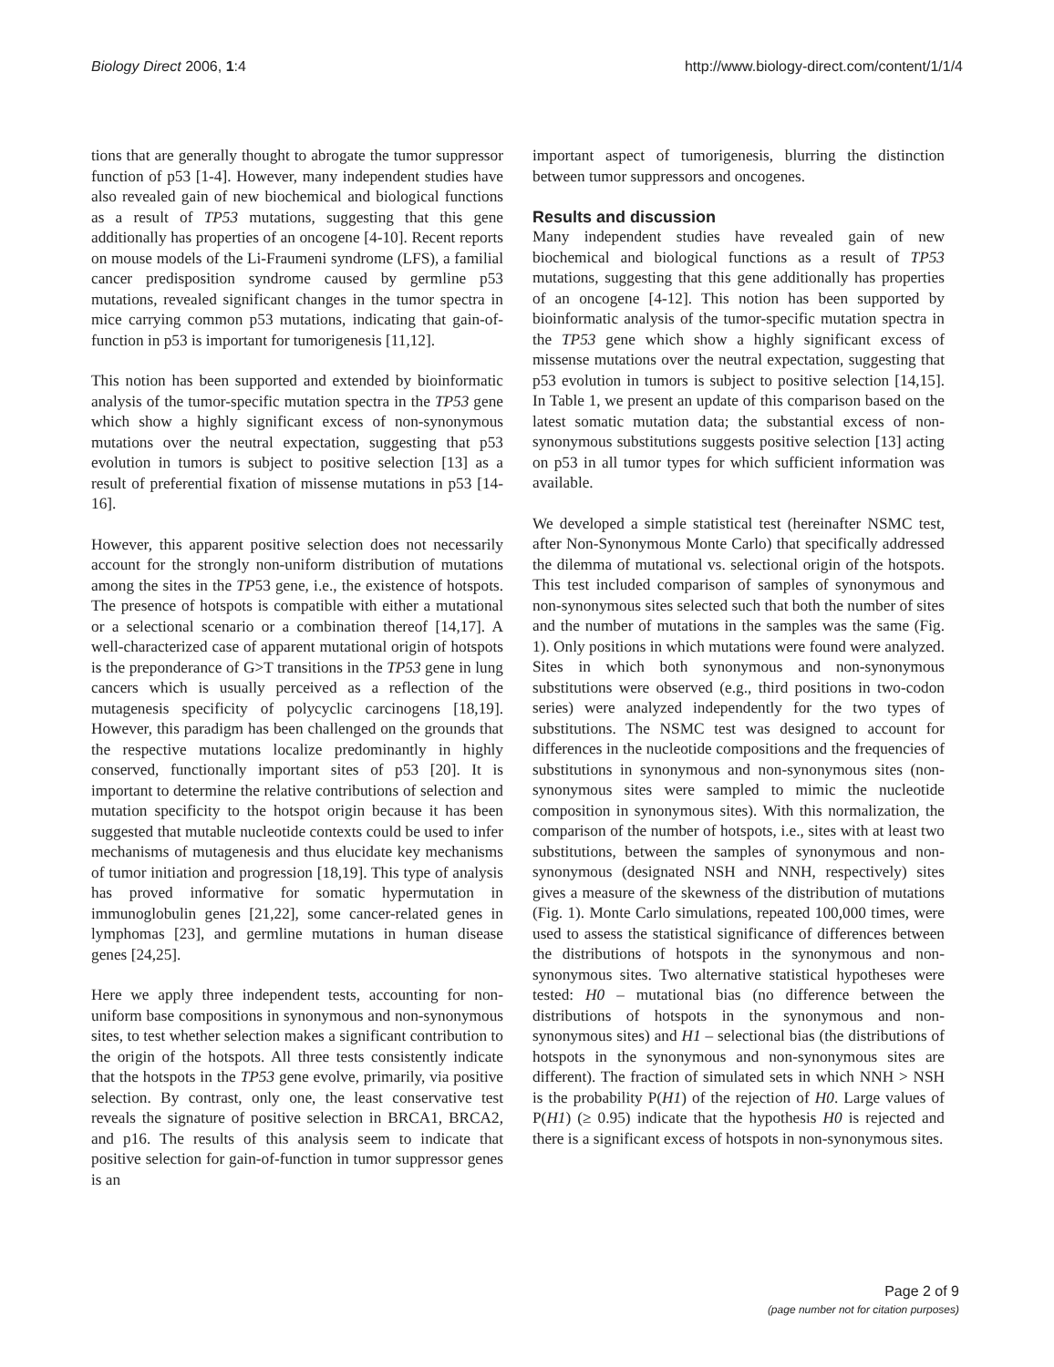Biology Direct 2006, 1:4 http://www.biology-direct.com/content/1/1/4
tions that are generally thought to abrogate the tumor suppressor function of p53 [1-4]. However, many independent studies have also revealed gain of new biochemical and biological functions as a result of TP53 mutations, suggesting that this gene additionally has properties of an oncogene [4-10]. Recent reports on mouse models of the Li-Fraumeni syndrome (LFS), a familial cancer predisposition syndrome caused by germline p53 mutations, revealed significant changes in the tumor spectra in mice carrying common p53 mutations, indicating that gain-of-function in p53 is important for tumorigenesis [11,12].
This notion has been supported and extended by bioinformatic analysis of the tumor-specific mutation spectra in the TP53 gene which show a highly significant excess of non-synonymous mutations over the neutral expectation, suggesting that p53 evolution in tumors is subject to positive selection [13] as a result of preferential fixation of missense mutations in p53 [14-16].
However, this apparent positive selection does not necessarily account for the strongly non-uniform distribution of mutations among the sites in the TP53 gene, i.e., the existence of hotspots. The presence of hotspots is compatible with either a mutational or a selectional scenario or a combination thereof [14,17]. A well-characterized case of apparent mutational origin of hotspots is the preponderance of G>T transitions in the TP53 gene in lung cancers which is usually perceived as a reflection of the mutagenesis specificity of polycyclic carcinogens [18,19]. However, this paradigm has been challenged on the grounds that the respective mutations localize predominantly in highly conserved, functionally important sites of p53 [20]. It is important to determine the relative contributions of selection and mutation specificity to the hotspot origin because it has been suggested that mutable nucleotide contexts could be used to infer mechanisms of mutagenesis and thus elucidate key mechanisms of tumor initiation and progression [18,19]. This type of analysis has proved informative for somatic hypermutation in immunoglobulin genes [21,22], some cancer-related genes in lymphomas [23], and germline mutations in human disease genes [24,25].
Here we apply three independent tests, accounting for non-uniform base compositions in synonymous and non-synonymous sites, to test whether selection makes a significant contribution to the origin of the hotspots. All three tests consistently indicate that the hotspots in the TP53 gene evolve, primarily, via positive selection. By contrast, only one, the least conservative test reveals the signature of positive selection in BRCA1, BRCA2, and p16. The results of this analysis seem to indicate that positive selection for gain-of-function in tumor suppressor genes is an
important aspect of tumorigenesis, blurring the distinction between tumor suppressors and oncogenes.
Results and discussion
Many independent studies have revealed gain of new biochemical and biological functions as a result of TP53 mutations, suggesting that this gene additionally has properties of an oncogene [4-12]. This notion has been supported by bioinformatic analysis of the tumor-specific mutation spectra in the TP53 gene which show a highly significant excess of missense mutations over the neutral expectation, suggesting that p53 evolution in tumors is subject to positive selection [14,15]. In Table 1, we present an update of this comparison based on the latest somatic mutation data; the substantial excess of non-synonymous substitutions suggests positive selection [13] acting on p53 in all tumor types for which sufficient information was available.
We developed a simple statistical test (hereinafter NSMC test, after Non-Synonymous Monte Carlo) that specifically addressed the dilemma of mutational vs. selectional origin of the hotspots. This test included comparison of samples of synonymous and non-synonymous sites selected such that both the number of sites and the number of mutations in the samples was the same (Fig. 1). Only positions in which mutations were found were analyzed. Sites in which both synonymous and non-synonymous substitutions were observed (e.g., third positions in two-codon series) were analyzed independently for the two types of substitutions. The NSMC test was designed to account for differences in the nucleotide compositions and the frequencies of substitutions in synonymous and non-synonymous sites (non-synonymous sites were sampled to mimic the nucleotide composition in synonymous sites). With this normalization, the comparison of the number of hotspots, i.e., sites with at least two substitutions, between the samples of synonymous and non-synonymous (designated NSH and NNH, respectively) sites gives a measure of the skewness of the distribution of mutations (Fig. 1). Monte Carlo simulations, repeated 100,000 times, were used to assess the statistical significance of differences between the distributions of hotspots in the synonymous and non-synonymous sites. Two alternative statistical hypotheses were tested: H0 – mutational bias (no difference between the distributions of hotspots in the synonymous and non-synonymous sites) and H1 – selectional bias (the distributions of hotspots in the synonymous and non-synonymous sites are different). The fraction of simulated sets in which NNH > NSH is the probability P(H1) of the rejection of H0. Large values of P(H1) (≥ 0.95) indicate that the hypothesis H0 is rejected and there is a significant excess of hotspots in non-synonymous sites.
Page 2 of 9
(page number not for citation purposes)